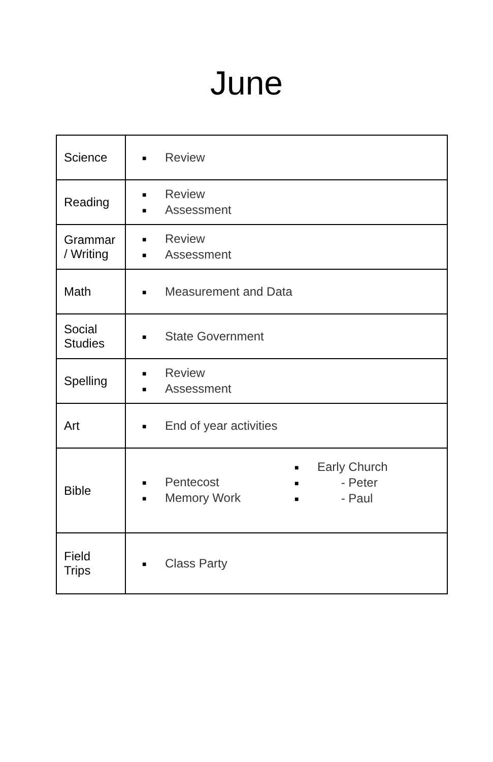June
| Science | ■ Review |
| Reading | ■ Review ■ Assessment |
| Grammar / Writing | ■ Review ■ Assessment |
| Math | ■ Measurement and Data |
| Social Studies | ■ State Government |
| Spelling | ■ Review ■ Assessment |
| Art | ■ End of year activities |
| Bible | ■ Pentecost ■ Memory Work ■ Early Church ■ - Peter ■ - Paul |
| Field Trips | ■ Class Party |